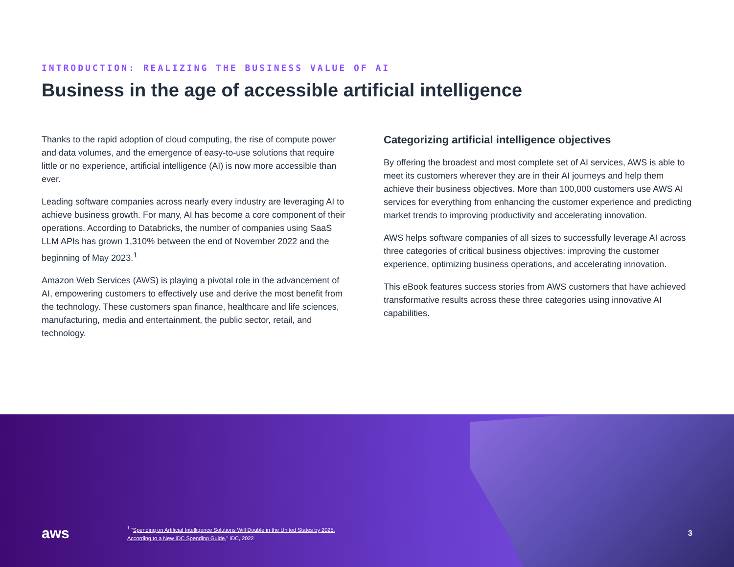INTRODUCTION: REALIZING THE BUSINESS VALUE OF AI
Business in the age of accessible artificial intelligence
Thanks to the rapid adoption of cloud computing, the rise of compute power and data volumes, and the emergence of easy-to-use solutions that require little or no experience, artificial intelligence (AI) is now more accessible than ever.
Leading software companies across nearly every industry are leveraging AI to achieve business growth. For many, AI has become a core component of their operations. According to Databricks, the number of companies using SaaS LLM APIs has grown 1,310% between the end of November 2022 and the beginning of May 2023.<sup>1</sup>
Amazon Web Services (AWS) is playing a pivotal role in the advancement of AI, empowering customers to effectively use and derive the most benefit from the technology. These customers span finance, healthcare and life sciences, manufacturing, media and entertainment, the public sector, retail, and technology.
Categorizing artificial intelligence objectives
By offering the broadest and most complete set of AI services, AWS is able to meet its customers wherever they are in their AI journeys and help them achieve their business objectives. More than 100,000 customers use AWS AI services for everything from enhancing the customer experience and predicting market trends to improving productivity and accelerating innovation.
AWS helps software companies of all sizes to successfully leverage AI across three categories of critical business objectives: improving the customer experience, optimizing business operations, and accelerating innovation.
This eBook features success stories from AWS customers that have achieved transformative results across these three categories using innovative AI capabilities.
aws
<sup>1</sup> “Spending on Artificial Intelligence Solutions Will Double in the United States by 2025,
According to a New IDC Spending Guide,” IDC, 2022
3